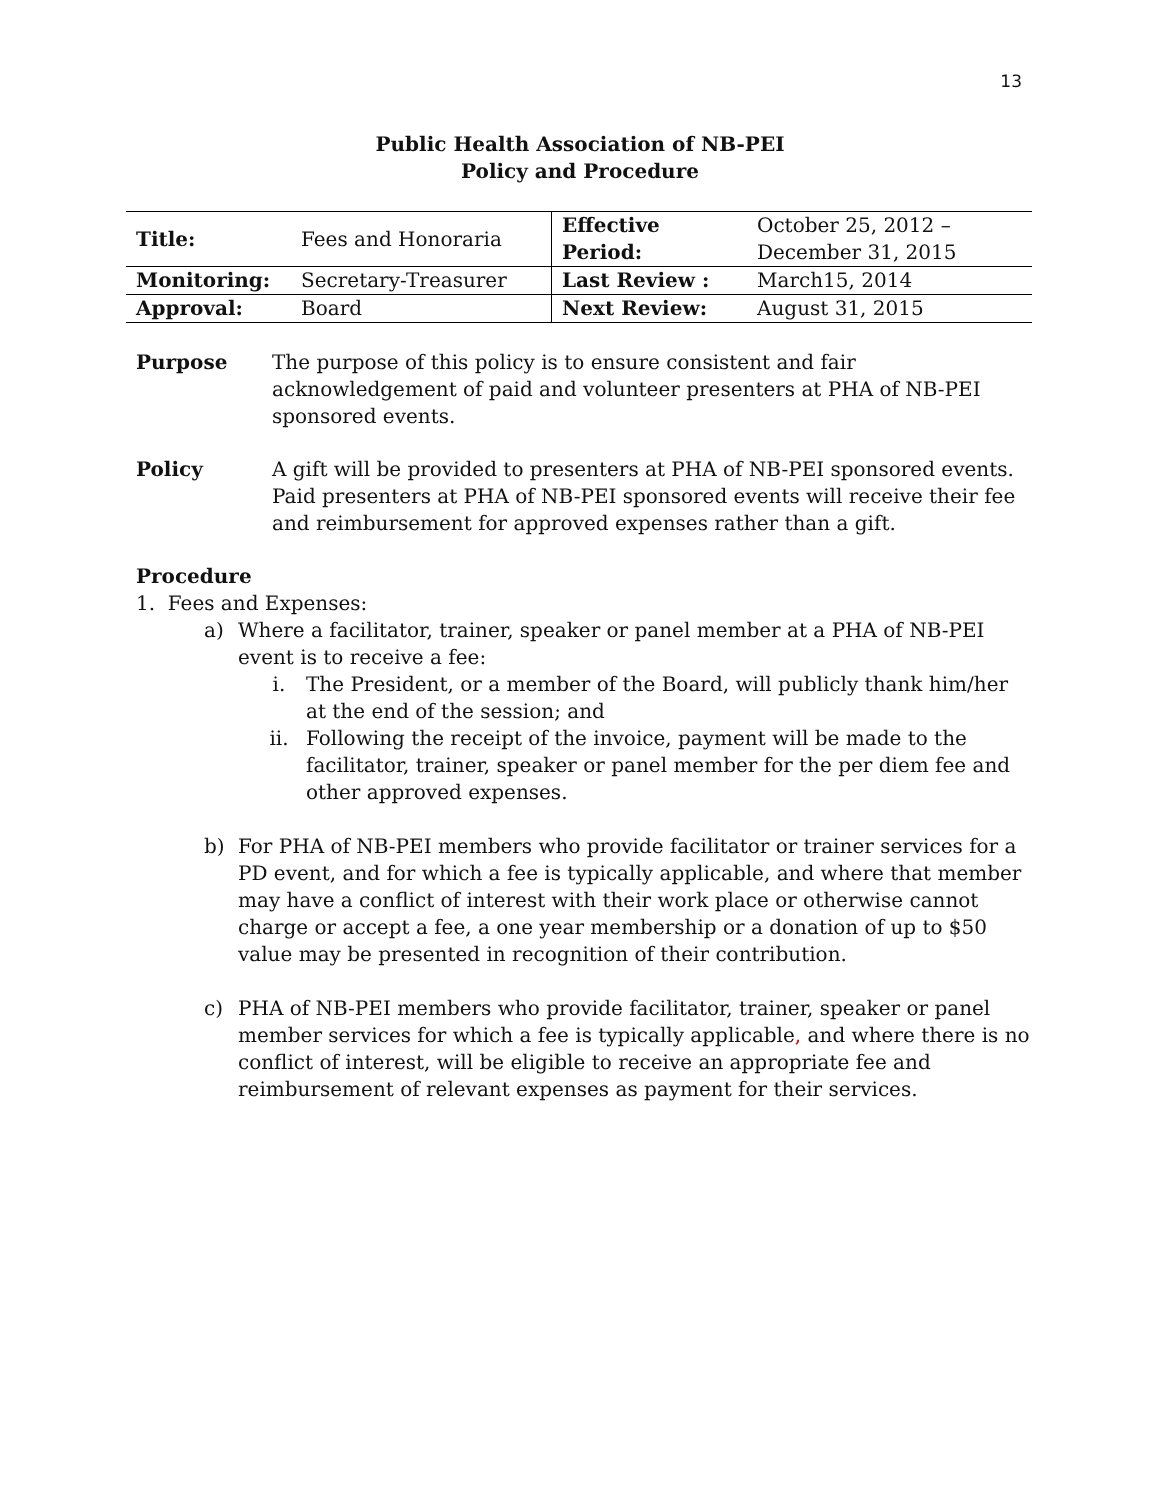13
Public Health Association of NB-PEI
Policy and Procedure
| Title: | Fees and Honoraria | Effective Period: | October 25, 2012 – December 31, 2015 |
| Monitoring: | Secretary-Treasurer | Last Review : | March15, 2014 |
| Approval: | Board | Next Review: | August 31, 2015 |
Purpose The purpose of this policy is to ensure consistent and fair acknowledgement of paid and volunteer presenters at PHA of NB-PEI sponsored events.
Policy A gift will be provided to presenters at PHA of NB-PEI sponsored events. Paid presenters at PHA of NB-PEI sponsored events will receive their fee and reimbursement for approved expenses rather than a gift.
Procedure
1. Fees and Expenses:
a) Where a facilitator, trainer, speaker or panel member at a PHA of NB-PEI event is to receive a fee:
i. The President, or a member of the Board, will publicly thank him/her at the end of the session; and
ii. Following the receipt of the invoice, payment will be made to the facilitator, trainer, speaker or panel member for the per diem fee and other approved expenses.
b) For PHA of NB-PEI members who provide facilitator or trainer services for a PD event, and for which a fee is typically applicable, and where that member may have a conflict of interest with their work place or otherwise cannot charge or accept a fee, a one year membership or a donation of up to $50 value may be presented in recognition of their contribution.
c) PHA of NB-PEI members who provide facilitator, trainer, speaker or panel member services for which a fee is typically applicable, and where there is no conflict of interest, will be eligible to receive an appropriate fee and reimbursement of relevant expenses as payment for their services.